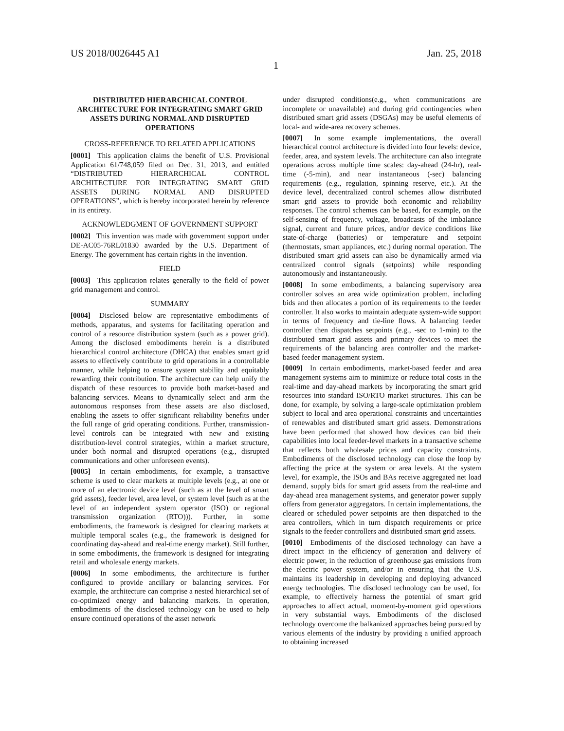US 2018/0026445 A1 Jan. 25, 2018
1
DISTRIBUTED HIERARCHICAL CONTROL ARCHITECTURE FOR INTEGRATING SMART GRID ASSETS DURING NORMAL AND DISRUPTED OPERATIONS
CROSS-REFERENCE TO RELATED APPLICATIONS
[0001] This application claims the benefit of U.S. Provisional Application 61/748,059 filed on Dec. 31, 2013, and entitled “DISTRIBUTED HIERARCHICAL CONTROL ARCHITECTURE FOR INTEGRATING SMART GRID ASSETS DURING NORMAL AND DISRUPTED OPERATIONS”, which is hereby incorporated herein by reference in its entirety.
ACKNOWLEDGMENT OF GOVERNMENT SUPPORT
[0002] This invention was made with government support under DE-AC05-76RL01830 awarded by the U.S. Department of Energy. The government has certain rights in the invention.
FIELD
[0003] This application relates generally to the field of power grid management and control.
SUMMARY
[0004] Disclosed below are representative embodiments of methods, apparatus, and systems for facilitating operation and control of a resource distribution system (such as a power grid). Among the disclosed embodiments herein is a distributed hierarchical control architecture (DHCA) that enables smart grid assets to effectively contribute to grid operations in a controllable manner, while helping to ensure system stability and equitably rewarding their contribution. The architecture can help unify the dispatch of these resources to provide both market-based and balancing services. Means to dynamically select and arm the autonomous responses from these assets are also disclosed, enabling the assets to offer significant reliability benefits under the full range of grid operating conditions. Further, transmission-level controls can be integrated with new and existing distribution-level control strategies, within a market structure, under both normal and disrupted operations (e.g., disrupted communications and other unforeseen events).
[0005] In certain embodiments, for example, a transactive scheme is used to clear markets at multiple levels (e.g., at one or more of an electronic device level (such as at the level of smart grid assets), feeder level, area level, or system level (such as at the level of an independent system operator (ISO) or regional transmission organization (RTO))). Further, in some embodiments, the framework is designed for clearing markets at multiple temporal scales (e.g., the framework is designed for coordinating day-ahead and real-time energy market). Still further, in some embodiments, the framework is designed for integrating retail and wholesale energy markets.
[0006] In some embodiments, the architecture is further configured to provide ancillary or balancing services. For example, the architecture can comprise a nested hierarchical set of co-optimized energy and balancing markets. In operation, embodiments of the disclosed technology can be used to help ensure continued operations of the asset network
under disrupted conditions(e.g., when communications are incomplete or unavailable) and during grid contingencies when distributed smart grid assets (DSGAs) may be useful elements of local- and wide-area recovery schemes.
[0007] In some example implementations, the overall hierarchical control architecture is divided into four levels: device, feeder, area, and system levels. The architecture can also integrate operations across multiple time scales: day-ahead (24-hr), real-time (-5-min), and near instantaneous (-sec) balancing requirements (e.g., regulation, spinning reserve, etc.). At the device level, decentralized control schemes allow distributed smart grid assets to provide both economic and reliability responses. The control schemes can be based, for example, on the self-sensing of frequency, voltage, broadcasts of the imbalance signal, current and future prices, and/or device conditions like state-of-charge (batteries) or temperature and setpoint (thermostats, smart appliances, etc.) during normal operation. The distributed smart grid assets can also be dynamically armed via centralized control signals (setpoints) while responding autonomously and instantaneously.
[0008] In some embodiments, a balancing supervisory area controller solves an area wide optimization problem, including bids and then allocates a portion of its requirements to the feeder controller. It also works to maintain adequate system-wide support in terms of frequency and tie-line flows. A balancing feeder controller then dispatches setpoints (e.g., -sec to 1-min) to the distributed smart grid assets and primary devices to meet the requirements of the balancing area controller and the market-based feeder management system.
[0009] In certain embodiments, market-based feeder and area management systems aim to minimize or reduce total costs in the real-time and day-ahead markets by incorporating the smart grid resources into standard ISO/RTO market structures. This can be done, for example, by solving a large-scale optimization problem subject to local and area operational constraints and uncertainties of renewables and distributed smart grid assets. Demonstrations have been performed that showed how devices can bid their capabilities into local feeder-level markets in a transactive scheme that reflects both wholesale prices and capacity constraints. Embodiments of the disclosed technology can close the loop by affecting the price at the system or area levels. At the system level, for example, the ISOs and BAs receive aggregated net load demand, supply bids for smart grid assets from the real-time and day-ahead area management systems, and generator power supply offers from generator aggregators. In certain implementations, the cleared or scheduled power setpoints are then dispatched to the area controllers, which in turn dispatch requirements or price signals to the feeder controllers and distributed smart grid assets.
[0010] Embodiments of the disclosed technology can have a direct impact in the efficiency of generation and delivery of electric power, in the reduction of greenhouse gas emissions from the electric power system, and/or in ensuring that the U.S. maintains its leadership in developing and deploying advanced energy technologies. The disclosed technology can be used, for example, to effectively harness the potential of smart grid approaches to affect actual, moment-by-moment grid operations in very substantial ways. Embodiments of the disclosed technology overcome the balkanized approaches being pursued by various elements of the industry by providing a unified approach to obtaining increased